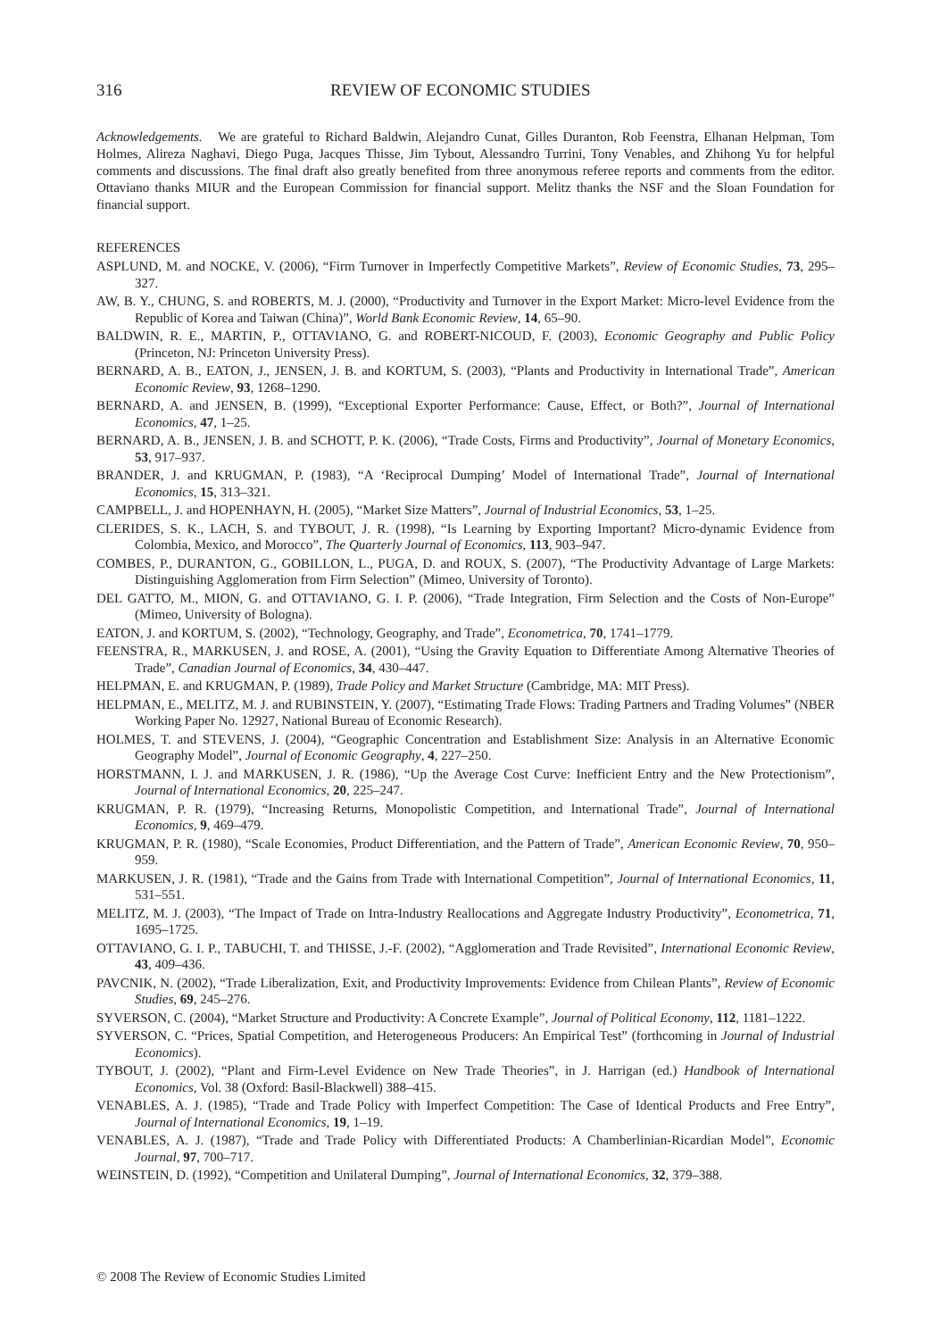316 REVIEW OF ECONOMIC STUDIES
Acknowledgements. We are grateful to Richard Baldwin, Alejandro Cunat, Gilles Duranton, Rob Feenstra, Elhanan Helpman, Tom Holmes, Alireza Naghavi, Diego Puga, Jacques Thisse, Jim Tybout, Alessandro Turrini, Tony Venables, and Zhihong Yu for helpful comments and discussions. The final draft also greatly benefited from three anonymous referee reports and comments from the editor. Ottaviano thanks MIUR and the European Commission for financial support. Melitz thanks the NSF and the Sloan Foundation for financial support.
REFERENCES
ASPLUND, M. and NOCKE, V. (2006), “Firm Turnover in Imperfectly Competitive Markets”, Review of Economic Studies, 73, 295–327.
AW, B. Y., CHUNG, S. and ROBERTS, M. J. (2000), “Productivity and Turnover in the Export Market: Micro-level Evidence from the Republic of Korea and Taiwan (China)”, World Bank Economic Review, 14, 65–90.
BALDWIN, R. E., MARTIN, P., OTTAVIANO, G. and ROBERT-NICOUD, F. (2003), Economic Geography and Public Policy (Princeton, NJ: Princeton University Press).
BERNARD, A. B., EATON, J., JENSEN, J. B. and KORTUM, S. (2003), “Plants and Productivity in International Trade”, American Economic Review, 93, 1268–1290.
BERNARD, A. and JENSEN, B. (1999), “Exceptional Exporter Performance: Cause, Effect, or Both?”, Journal of International Economics, 47, 1–25.
BERNARD, A. B., JENSEN, J. B. and SCHOTT, P. K. (2006), “Trade Costs, Firms and Productivity”, Journal of Monetary Economics, 53, 917–937.
BRANDER, J. and KRUGMAN, P. (1983), “A ‘Reciprocal Dumping’ Model of International Trade”, Journal of International Economics, 15, 313–321.
CAMPBELL, J. and HOPENHAYN, H. (2005), “Market Size Matters”, Journal of Industrial Economics, 53, 1–25.
CLERIDES, S. K., LACH, S. and TYBOUT, J. R. (1998), “Is Learning by Exporting Important? Micro-dynamic Evidence from Colombia, Mexico, and Morocco”, The Quarterly Journal of Economics, 113, 903–947.
COMBES, P., DURANTON, G., GOBILLON, L., PUGA, D. and ROUX, S. (2007), “The Productivity Advantage of Large Markets: Distinguishing Agglomeration from Firm Selection” (Mimeo, University of Toronto).
DEL GATTO, M., MION, G. and OTTAVIANO, G. I. P. (2006), “Trade Integration, Firm Selection and the Costs of Non-Europe” (Mimeo, University of Bologna).
EATON, J. and KORTUM, S. (2002), “Technology, Geography, and Trade”, Econometrica, 70, 1741–1779.
FEENSTRA, R., MARKUSEN, J. and ROSE, A. (2001), “Using the Gravity Equation to Differentiate Among Alternative Theories of Trade”, Canadian Journal of Economics, 34, 430–447.
HELPMAN, E. and KRUGMAN, P. (1989), Trade Policy and Market Structure (Cambridge, MA: MIT Press).
HELPMAN, E., MELITZ, M. J. and RUBINSTEIN, Y. (2007), “Estimating Trade Flows: Trading Partners and Trading Volumes” (NBER Working Paper No. 12927, National Bureau of Economic Research).
HOLMES, T. and STEVENS, J. (2004), “Geographic Concentration and Establishment Size: Analysis in an Alternative Economic Geography Model”, Journal of Economic Geography, 4, 227–250.
HORSTMANN, I. J. and MARKUSEN, J. R. (1986), “Up the Average Cost Curve: Inefficient Entry and the New Protectionism”, Journal of International Economics, 20, 225–247.
KRUGMAN, P. R. (1979), “Increasing Returns, Monopolistic Competition, and International Trade”, Journal of International Economics, 9, 469–479.
KRUGMAN, P. R. (1980), “Scale Economies, Product Differentiation, and the Pattern of Trade”, American Economic Review, 70, 950–959.
MARKUSEN, J. R. (1981), “Trade and the Gains from Trade with International Competition”, Journal of International Economics, 11, 531–551.
MELITZ, M. J. (2003), “The Impact of Trade on Intra-Industry Reallocations and Aggregate Industry Productivity”, Econometrica, 71, 1695–1725.
OTTAVIANO, G. I. P., TABUCHI, T. and THISSE, J.-F. (2002), “Agglomeration and Trade Revisited”, International Economic Review, 43, 409–436.
PAVCNIK, N. (2002), “Trade Liberalization, Exit, and Productivity Improvements: Evidence from Chilean Plants”, Review of Economic Studies, 69, 245–276.
SYVERSON, C. (2004), “Market Structure and Productivity: A Concrete Example”, Journal of Political Economy, 112, 1181–1222.
SYVERSON, C. “Prices, Spatial Competition, and Heterogeneous Producers: An Empirical Test” (forthcoming in Journal of Industrial Economics).
TYBOUT, J. (2002), “Plant and Firm-Level Evidence on New Trade Theories”, in J. Harrigan (ed.) Handbook of International Economics, Vol. 38 (Oxford: Basil-Blackwell) 388–415.
VENABLES, A. J. (1985), “Trade and Trade Policy with Imperfect Competition: The Case of Identical Products and Free Entry”, Journal of International Economics, 19, 1–19.
VENABLES, A. J. (1987), “Trade and Trade Policy with Differentiated Products: A Chamberlinian-Ricardian Model”, Economic Journal, 97, 700–717.
WEINSTEIN, D. (1992), “Competition and Unilateral Dumping”, Journal of International Economics, 32, 379–388.
© 2008 The Review of Economic Studies Limited